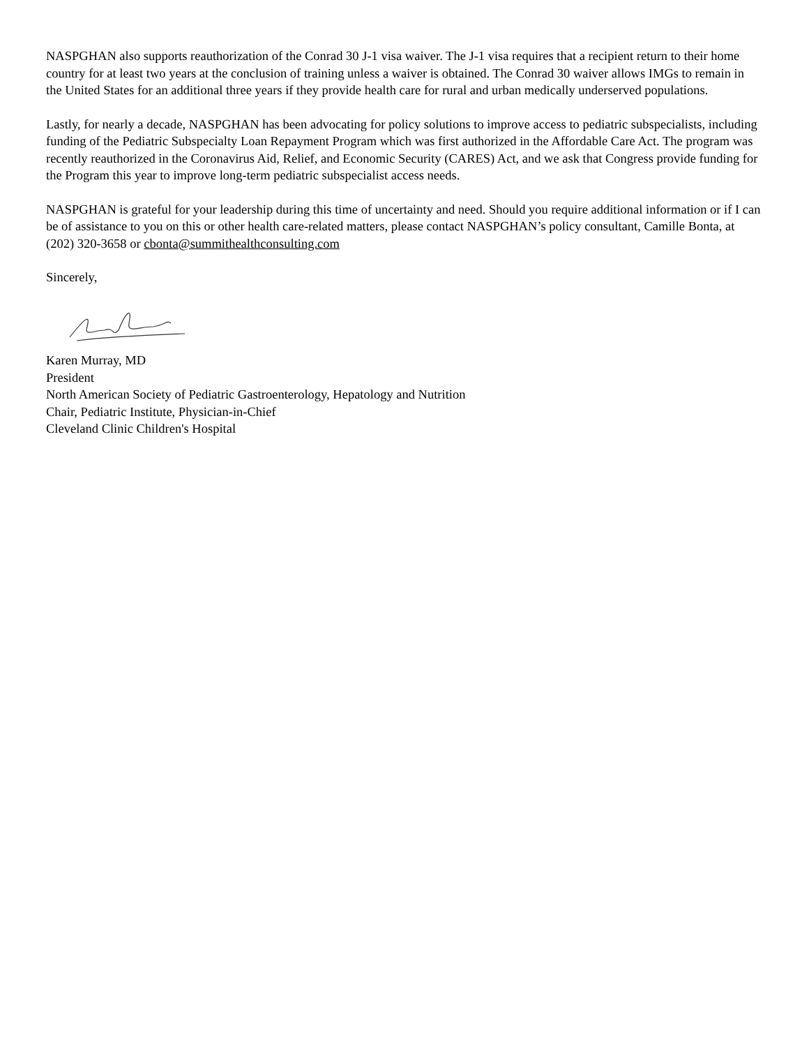NASPGHAN also supports reauthorization of the Conrad 30 J-1 visa waiver. The J-1 visa requires that a recipient return to their home country for at least two years at the conclusion of training unless a waiver is obtained. The Conrad 30 waiver allows IMGs to remain in the United States for an additional three years if they provide health care for rural and urban medically underserved populations.
Lastly, for nearly a decade, NASPGHAN has been advocating for policy solutions to improve access to pediatric subspecialists, including funding of the Pediatric Subspecialty Loan Repayment Program which was first authorized in the Affordable Care Act. The program was recently reauthorized in the Coronavirus Aid, Relief, and Economic Security (CARES) Act, and we ask that Congress provide funding for the Program this year to improve long-term pediatric subspecialist access needs.
NASPGHAN is grateful for your leadership during this time of uncertainty and need. Should you require additional information or if I can be of assistance to you on this or other health care-related matters, please contact NASPGHAN’s policy consultant, Camille Bonta, at (202) 320-3658 or cbonta@summithealthconsulting.com
Sincerely,
Karen Murray, MD
President
North American Society of Pediatric Gastroenterology, Hepatology and Nutrition
Chair, Pediatric Institute, Physician-in-Chief
Cleveland Clinic Children's Hospital